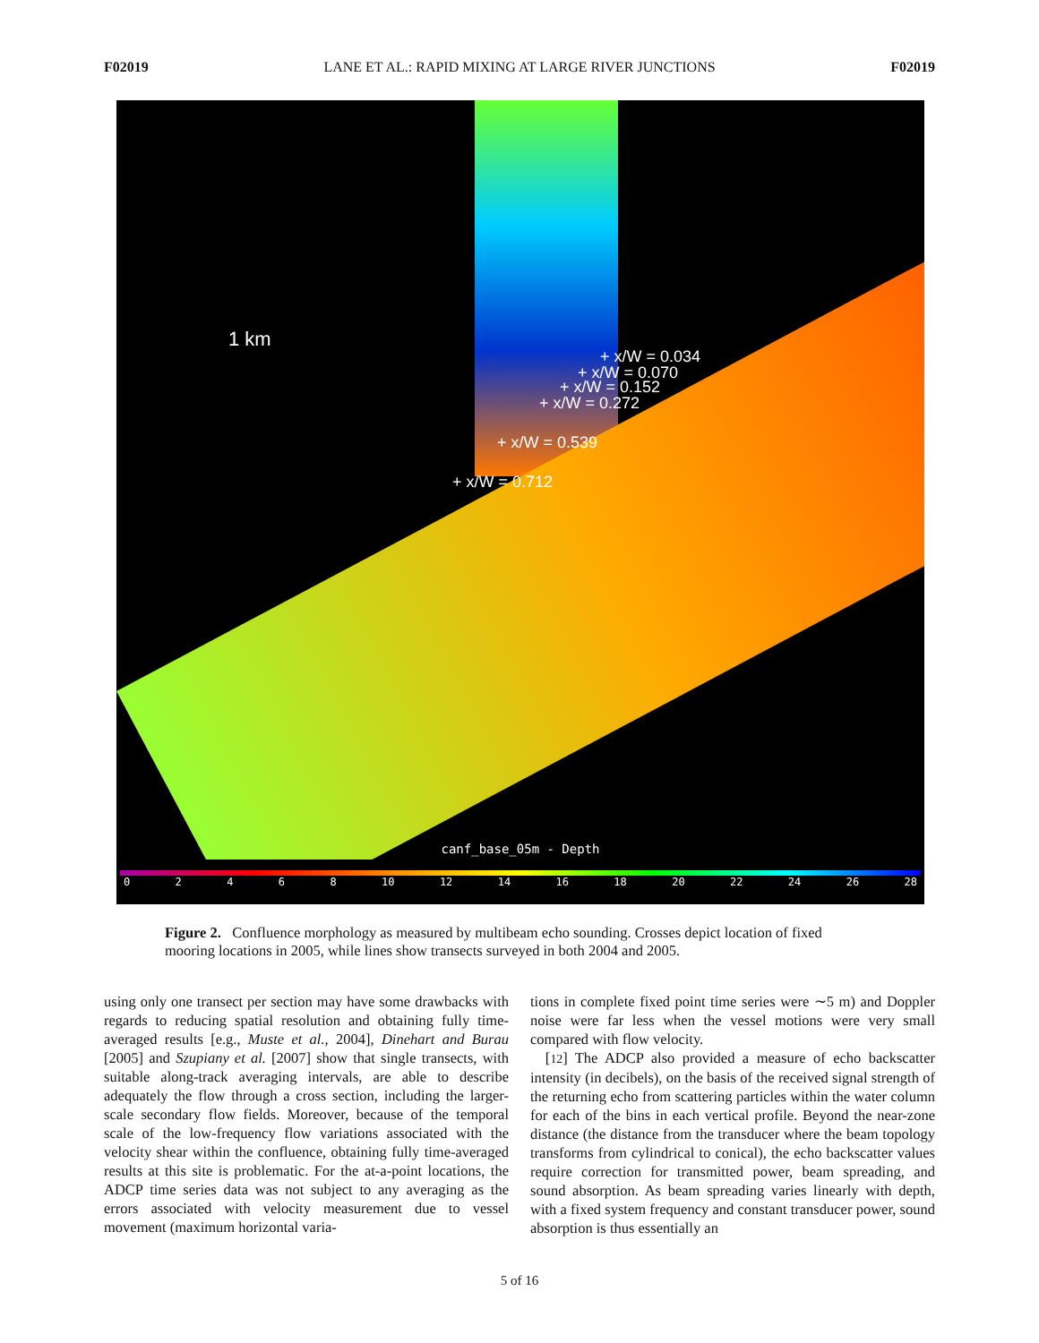F02019 LANE ET AL.: RAPID MIXING AT LARGE RIVER JUNCTIONS F02019
1 km
+ x/W = 0.034
+ x/W = 0.070
+ x/W = 0.152
+ x/W = 0.272
+ x/W = 0.539
+ x/W = 0.712
canf_base_05m - Depth
02468 10 12 14 16 18 20 22 24 26 28
Figure 2. Confluence morphology as measured by multibeam echo sounding. Crosses depict location of fixed mooring locations in 2005, while lines show transects surveyed in both 2004 and 2005.
using only one transect per section may have some drawbacks with regards to reducing spatial resolution and obtaining fully time-averaged results [e.g., Muste et al., 2004], Dinehart and Burau [2005] and Szupiany et al. [2007] show that single transects, with suitable along-track averaging intervals, are able to describe adequately the flow through a cross section, including the larger-scale secondary flow fields. Moreover, because of the temporal scale of the low-frequency flow variations associated with the velocity shear within the confluence, obtaining fully time-averaged results at this site is problematic. For the at-a-point locations, the ADCP time series data was not subject to any averaging as the errors associated with velocity measurement due to vessel movement (maximum horizontal varia-
tions in complete fixed point time series were ∼5 m) and Doppler noise were far less when the vessel motions were very small compared with flow velocity.
[12] The ADCP also provided a measure of echo backscatter intensity (in decibels), on the basis of the received signal strength of the returning echo from scattering particles within the water column for each of the bins in each vertical profile. Beyond the near-zone distance (the distance from the transducer where the beam topology transforms from cylindrical to conical), the echo backscatter values require correction for transmitted power, beam spreading, and sound absorption. As beam spreading varies linearly with depth, with a fixed system frequency and constant transducer power, sound absorption is thus essentially an
5 of 16